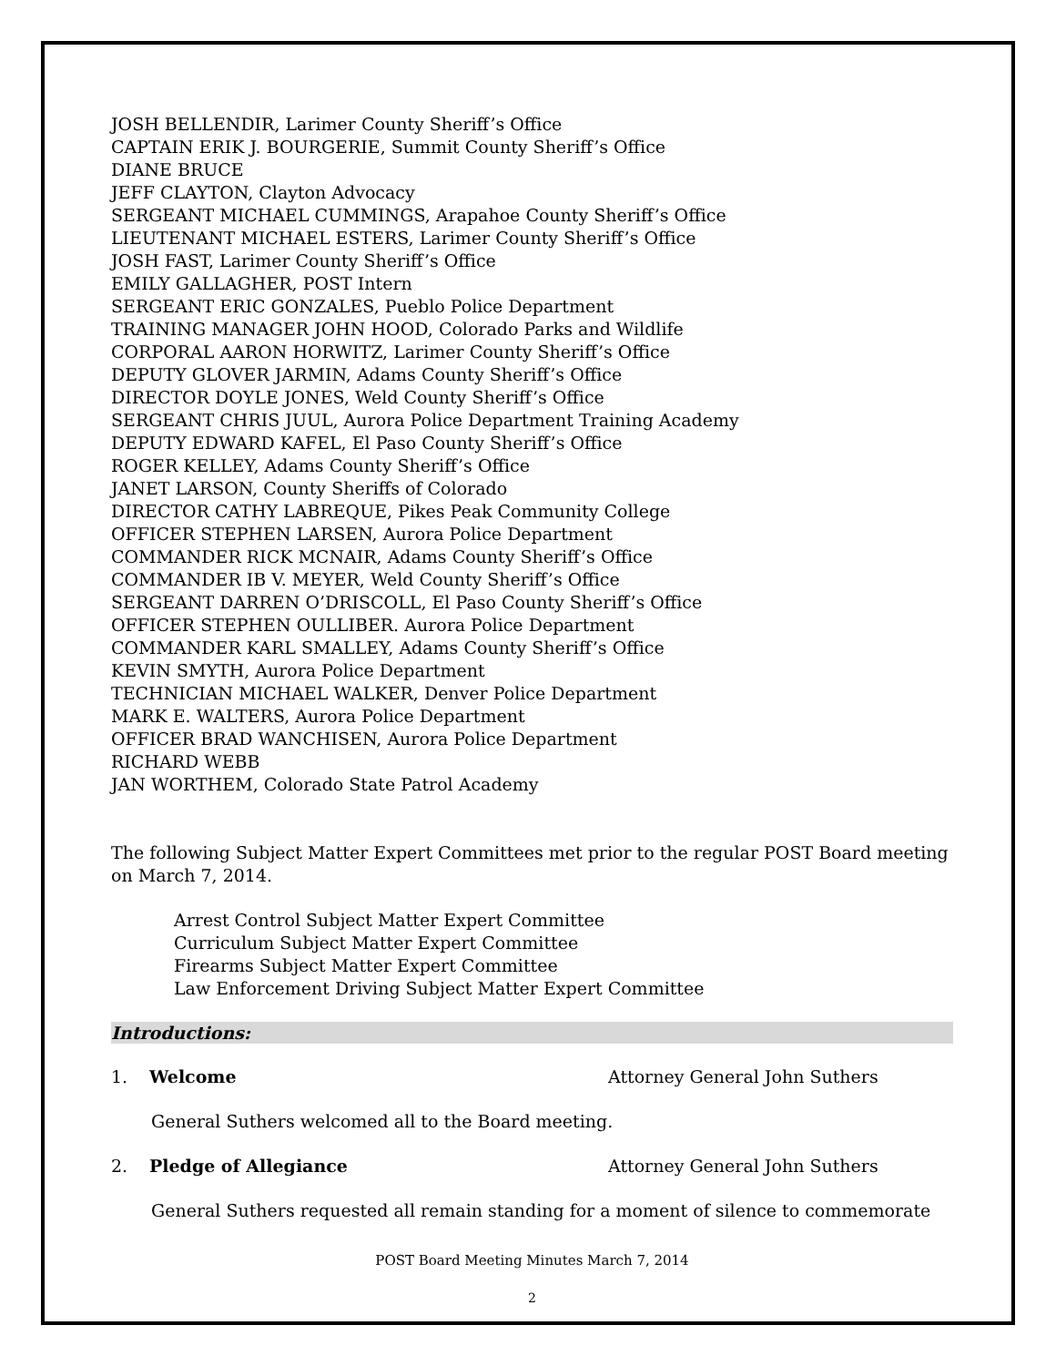JOSH BELLENDIR, Larimer County Sheriff’s Office
CAPTAIN ERIK J. BOURGERIE, Summit County Sheriff’s Office
DIANE BRUCE
JEFF CLAYTON, Clayton Advocacy
SERGEANT MICHAEL CUMMINGS, Arapahoe County Sheriff’s Office
LIEUTENANT MICHAEL ESTERS, Larimer County Sheriff’s Office
JOSH FAST, Larimer County Sheriff’s Office
EMILY GALLAGHER, POST Intern
SERGEANT ERIC GONZALES, Pueblo Police Department
TRAINING MANAGER JOHN HOOD, Colorado Parks and Wildlife
CORPORAL AARON HORWITZ, Larimer County Sheriff’s Office
DEPUTY GLOVER JARMIN, Adams County Sheriff’s Office
DIRECTOR DOYLE JONES, Weld County Sheriff’s Office
SERGEANT CHRIS JUUL, Aurora Police Department Training Academy
DEPUTY EDWARD KAFEL, El Paso County Sheriff’s Office
ROGER KELLEY, Adams County Sheriff’s Office
JANET LARSON, County Sheriffs of Colorado
DIRECTOR CATHY LABREQUE, Pikes Peak Community College
OFFICER STEPHEN LARSEN, Aurora Police Department
COMMANDER RICK MCNAIR, Adams County Sheriff’s Office
COMMANDER IB V. MEYER, Weld County Sheriff’s Office
SERGEANT DARREN O’DRISCOLL, El Paso County Sheriff’s Office
OFFICER STEPHEN OULLIBER. Aurora Police Department
COMMANDER KARL SMALLEY, Adams County Sheriff’s Office
KEVIN SMYTH, Aurora Police Department
TECHNICIAN MICHAEL WALKER, Denver Police Department
MARK E. WALTERS, Aurora Police Department
OFFICER BRAD WANCHISEN, Aurora Police Department
RICHARD WEBB
JAN WORTHEM, Colorado State Patrol Academy
The following Subject Matter Expert Committees met prior to the regular POST Board meeting on March 7, 2014.
Arrest Control Subject Matter Expert Committee
Curriculum Subject Matter Expert Committee
Firearms Subject Matter Expert Committee
Law Enforcement Driving Subject Matter Expert Committee
Introductions:
1. Welcome Attorney General John Suthers
General Suthers welcomed all to the Board meeting.
2. Pledge of Allegiance Attorney General John Suthers
General Suthers requested all remain standing for a moment of silence to commemorate
POST Board Meeting Minutes March 7, 2014
2